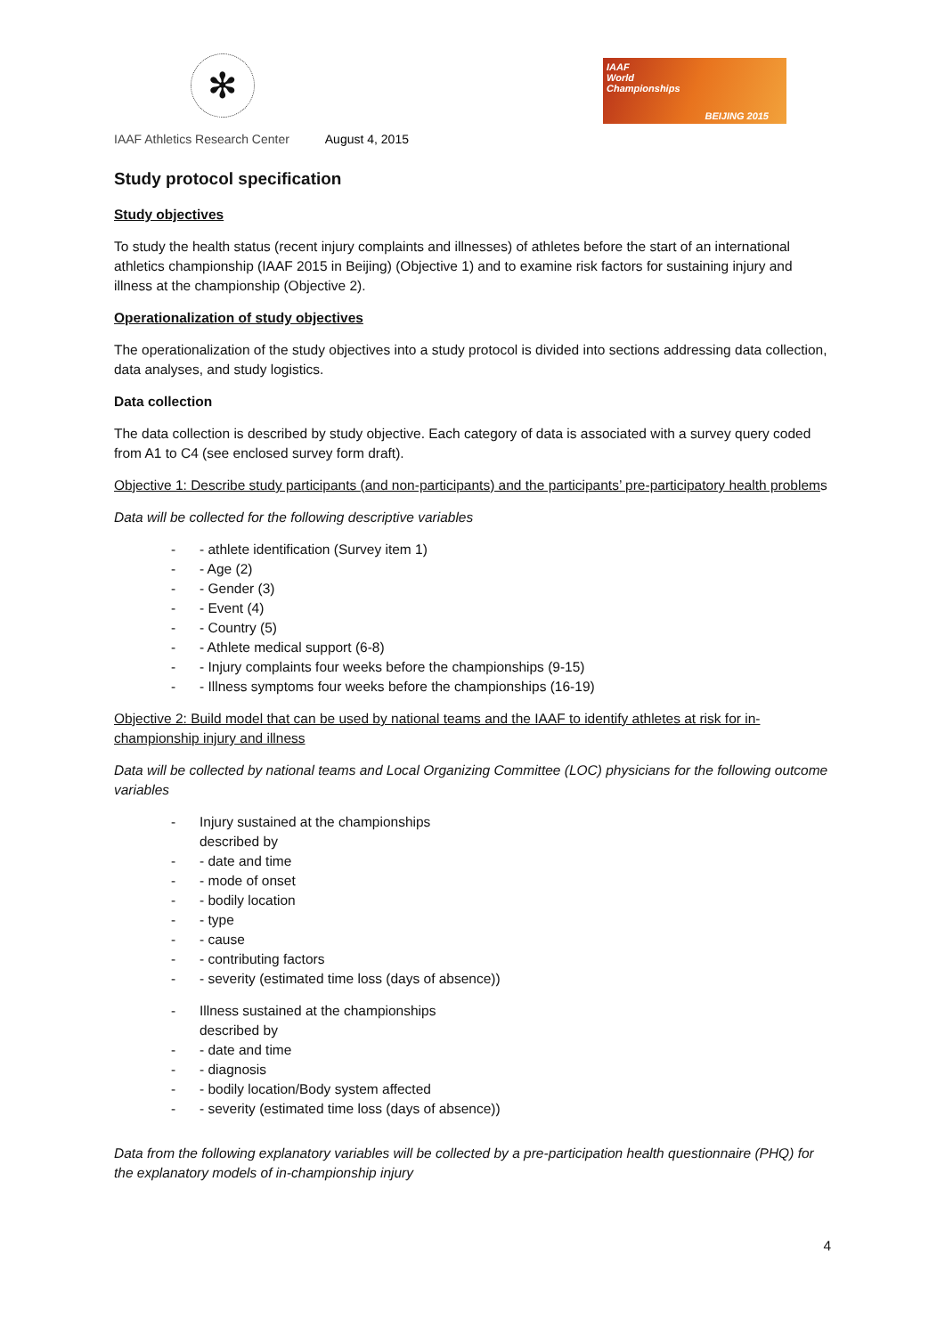✻
IAAF
World
Championships
BEIJING 2015
IAAF Athletics Research Center August 4, 2015
Study protocol specification
Study objectives
To study the health status (recent injury complaints and illnesses) of athletes before the start of an international athletics championship (IAAF 2015 in Beijing) (Objective 1) and to examine risk factors for sustaining injury and illness at the championship (Objective 2).
Operationalization of study objectives
The operationalization of the study objectives into a study protocol is divided into sections addressing data collection, data analyses, and study logistics.
Data collection
The data collection is described by study objective. Each category of data is associated with a survey query coded from A1 to C4 (see enclosed survey form draft).
Objective 1: Describe study participants (and non-participants) and the participants’ pre-participatory health problems
Data will be collected for the following descriptive variables
- - athlete identification (Survey item 1)
- - Age (2)
- - Gender (3)
- - Event (4)
- - Country (5)
- - Athlete medical support (6-8)
- - Injury complaints four weeks before the championships (9-15)
- - Illness symptoms four weeks before the championships (16-19)
Objective 2: Build model that can be used by national teams and the IAAF to identify athletes at risk for in-championship injury and illness
Data will be collected by national teams and Local Organizing Committee (LOC) physicians for the following outcome variables
- Injury sustained at the championships
described by
- - date and time
- - mode of onset
- - bodily location
- - type
- - cause
- - contributing factors
- - severity (estimated time loss (days of absence))
- Illness sustained at the championships
described by
- - date and time
- - diagnosis
- - bodily location/Body system affected
- - severity (estimated time loss (days of absence))
Data from the following explanatory variables will be collected by a pre-participation health questionnaire (PHQ) for the explanatory models of in-championship injury
4